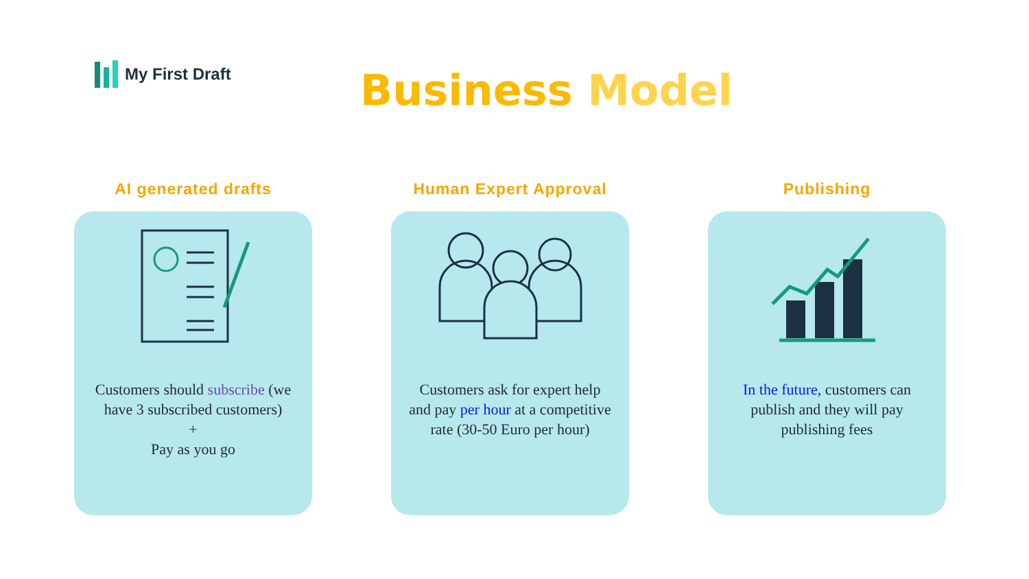My First Draft Business Model
AI generated drafts
Customers should subscribe (we have 3 subscribed customers)
+
Pay as you go
Human Expert Approval
Customers ask for expert help and pay per hour at a competitive rate (30-50 Euro per hour)
Publishing
In the future, customers can publish and they will pay publishing fees